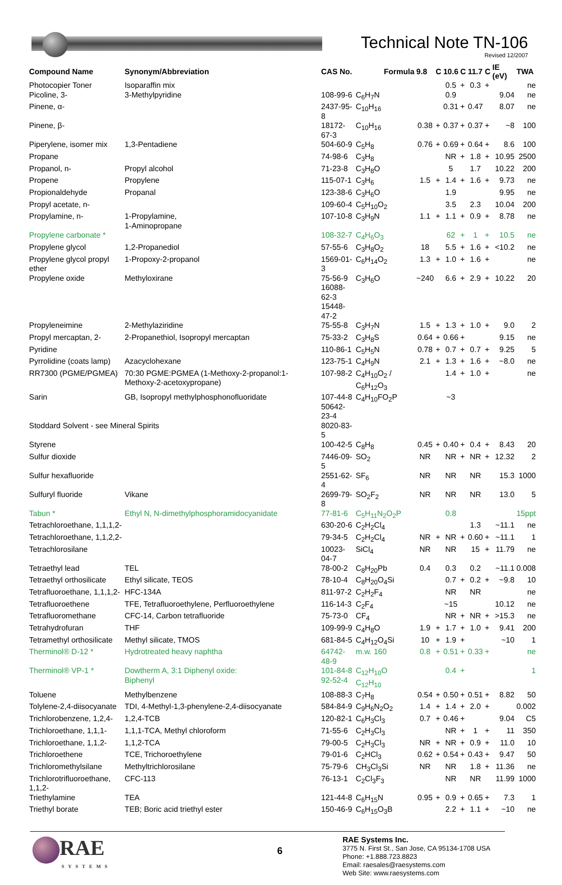Technical Note TN-106
Revised 12/2007
| Compound Name | Synonym/Abbreviation | CAS No. | Formula | 9.8 | C | 10.6 | C | 11.7 | C | IE (eV) | TWA |
| --- | --- | --- | --- | --- | --- | --- | --- | --- | --- | --- | --- |
| Photocopier Toner | Isoparaffin mix | | | | | 0.5 | + | 0.3 | + | | ne |
| Picoline, 3- | 3-Methylpyridine | 108-99-6 | C<sub>6</sub>H<sub>7</sub>N | | | 0.9 | | | | 9.04 | ne |
| Pinene, α- | | 2437-95-8 | C<sub>10</sub>H<sub>16</sub> | | | 0.31 | + | 0.47 | | 8.07 | ne |
| Pinene, β- | | 18172-67-3 | C<sub>10</sub>H<sub>16</sub> | 0.38 | + | 0.37 | + | 0.37 | + | ~8 | 100 |
| Piperylene, isomer mix | 1,3-Pentadiene | 504-60-9 | C<sub>5</sub>H<sub>8</sub> | 0.76 | + | 0.69 | + | 0.64 | + | 8.6 | 100 |
| Propane | | 74-98-6 | C<sub>3</sub>H<sub>8</sub> | | | NR | + | 1.8 | + | 10.95 | 2500 |
| Propanol, n- | Propyl alcohol | 71-23-8 | C<sub>3</sub>H<sub>8</sub>O | | | 5 | | 1.7 | | 10.22 | 200 |
| Propene | Propylene | 115-07-1 | C<sub>3</sub>H<sub>6</sub> | 1.5 | + | 1.4 | + | 1.6 | + | 9.73 | ne |
| Propionaldehyde | Propanal | 123-38-6 | C<sub>3</sub>H<sub>6</sub>O | | | 1.9 | | | | 9.95 | ne |
| Propyl acetate, n- | | 109-60-4 | C<sub>5</sub>H<sub>10</sub>O<sub>2</sub> | | | 3.5 | | 2.3 | | 10.04 | 200 |
| Propylamine, n- | 1-Propylamine, 1-Aminopropane | 107-10-8 | C<sub>3</sub>H<sub>9</sub>N | 1.1 | + | 1.1 | + | 0.9 | + | 8.78 | ne |
| Propylene carbonate * | | 108-32-7 | C<sub>4</sub>H<sub>6</sub>O<sub>3</sub> | | | 62 | + | 1 | + | 10.5 | ne |
| Propylene glycol | 1,2-Propanediol | 57-55-6 | C<sub>3</sub>H<sub>8</sub>O<sub>2</sub> | 18 | | 5.5 | + | 1.6 | + | <10.2 | ne |
| Propylene glycol propyl ether | 1-Propoxy-2-propanol | 1569-01-3 | C<sub>6</sub>H<sub>14</sub>O<sub>2</sub> | 1.3 | + | 1.0 | + | 1.6 | + | | ne |
| Propylene oxide | Methyloxirane | 75-56-9 16088-62-3 15448-47-2 | C<sub>3</sub>H<sub>6</sub>O | ~240 | | 6.6 | + | 2.9 | + | 10.22 | 20 |
| Propyleneimine | 2-Methylaziridine | 75-55-8 | C<sub>3</sub>H<sub>7</sub>N | 1.5 | + | 1.3 | + | 1.0 | + | 9.0 | 2 |
| Propyl mercaptan, 2- | 2-Propanethiol, Isopropyl mercaptan | 75-33-2 | C<sub>3</sub>H<sub>8</sub>S | 0.64 | + | 0.66 | + | | | 9.15 | ne |
| Pyridine | | 110-86-1 | C<sub>5</sub>H<sub>5</sub>N | 0.78 | + | 0.7 | + | 0.7 | + | 9.25 | 5 |
| Pyrrolidine (coats lamp) | Azacyclohexane | 123-75-1 | C<sub>4</sub>H<sub>9</sub>N | 2.1 | + | 1.3 | + | 1.6 | + | ~8.0 | ne |
| RR7300 (PGME/PGMEA) | 70:30 PGME:PGMEA (1-Methoxy-2-propanol:1-Methoxy-2-acetoxypropane) | 107-98-2 | C<sub>4</sub>H<sub>10</sub>O<sub>2</sub> / C<sub>6</sub>H<sub>12</sub>O<sub>3</sub> | | | 1.4 | + | 1.0 | + | | ne |
| Sarin | GB, Isopropyl methylphosphonofluoridate | 107-44-8 50642-23-4 | C<sub>4</sub>H<sub>10</sub>FO<sub>2</sub>P | | | ~3 | | | | | |
| Stoddard Solvent - see Mineral Spirits | | 8020-83-5 | | | | | | | | | |
| Styrene | | 100-42-5 | C<sub>8</sub>H<sub>8</sub> | 0.45 | + | 0.40 | + | 0.4 | + | 8.43 | 20 |
| Sulfur dioxide | | 7446-09-5 | SO<sub>2</sub> | NR | | NR | + | NR | + | 12.32 | 2 |
| Sulfur hexafluoride | | 2551-62-4 | SF<sub>6</sub> | NR | | NR | | NR | | 15.3 | 1000 |
| Sulfuryl fluoride | Vikane | 2699-79-8 | SO<sub>2</sub>F<sub>2</sub> | NR | | NR | | NR | | 13.0 | 5 |
| Tabun * | Ethyl N, N-dimethylphosphoramidocyanidate | 77-81-6 | C<sub>5</sub>H<sub>11</sub>N<sub>2</sub>O<sub>2</sub>P | | | 0.8 | | | | | 15ppt |
| Tetrachloroethane, 1,1,1,2- | | 630-20-6 | C<sub>2</sub>H<sub>2</sub>Cl<sub>4</sub> | | | | | 1.3 | | ~11.1 | ne |
| Tetrachloroethane, 1,1,2,2- | | 79-34-5 | C<sub>2</sub>H<sub>2</sub>Cl<sub>4</sub> | NR | + | NR | + | 0.60 | + | ~11.1 | 1 |
| Tetrachlorosilane | | 10023-04-7 | SiCl<sub>4</sub> | NR | | NR | | 15 | + | 11.79 | ne |
| Tetraethyl lead | TEL | 78-00-2 | C<sub>8</sub>H<sub>20</sub>Pb | 0.4 | | 0.3 | | 0.2 | | ~11.1 | 0.008 |
| Tetraethyl orthosilicate | Ethyl silicate, TEOS | 78-10-4 | C<sub>8</sub>H<sub>20</sub>O<sub>4</sub>Si | | | 0.7 | + | 0.2 | + | ~9.8 | 10 |
| Tetrafluoroethane, 1,1,1,2- | HFC-134A | 811-97-2 | C<sub>2</sub>H<sub>2</sub>F<sub>4</sub> | | | NR | | NR | | | ne |
| Tetrafluoroethene | TFE, Tetrafluoroethylene, Perfluoroethylene | 116-14-3 | C<sub>2</sub>F<sub>4</sub> | | | ~15 | | | | 10.12 | ne |
| Tetrafluoromethane | CFC-14, Carbon tetrafluoride | 75-73-0 | CF<sub>4</sub> | | | NR | + | NR | + | >15.3 | ne |
| Tetrahydrofuran | THF | 109-99-9 | C<sub>4</sub>H<sub>8</sub>O | 1.9 | + | 1.7 | + | 1.0 | + | 9.41 | 200 |
| Tetramethyl orthosilicate | Methyl silicate, TMOS | 681-84-5 | C<sub>4</sub>H<sub>12</sub>O<sub>4</sub>Si | 10 | + | 1.9 | + | | | ~10 | 1 |
| Therminol® D-12 * | Hydrotreated heavy naphtha | 64742-48-9 | m.w. 160 | 0.8 | + | 0.51 | + | 0.33 | + | | ne |
| Therminol® VP-1 * | Dowtherm A, 3:1 Diphenyl oxide: Biphenyl | 101-84-8 92-52-4 | C<sub>12</sub>H<sub>10</sub>O C<sub>12</sub>H<sub>10</sub> | | | 0.4 | + | | | | 1 |
| Toluene | Methylbenzene | 108-88-3 | C<sub>7</sub>H<sub>8</sub> | 0.54 | + | 0.50 | + | 0.51 | + | 8.82 | 50 |
| Tolylene-2,4-diisocyanate | TDI, 4-Methyl-1,3-phenylene-2,4-diisocyanate | 584-84-9 | C<sub>9</sub>H<sub>6</sub>N<sub>2</sub>O<sub>2</sub> | 1.4 | + | 1.4 | + | 2.0 | + | | 0.002 |
| Trichlorobenzene, 1,2,4- | 1,2,4-TCB | 120-82-1 | C<sub>6</sub>H<sub>3</sub>Cl<sub>3</sub> | 0.7 | + | 0.46 | + | | | 9.04 | C5 |
| Trichloroethane, 1,1,1- | 1,1,1-TCA, Methyl chloroform | 71-55-6 | C<sub>2</sub>H<sub>3</sub>Cl<sub>3</sub> | | | NR | + | 1 | + | 11 | 350 |
| Trichloroethane, 1,1,2- | 1,1,2-TCA | 79-00-5 | C<sub>2</sub>H<sub>3</sub>Cl<sub>3</sub> | NR | + | NR | + | 0.9 | + | 11.0 | 10 |
| Trichloroethene | TCE, Trichoroethylene | 79-01-6 | C<sub>2</sub>HCl<sub>3</sub> | 0.62 | + | 0.54 | + | 0.43 | + | 9.47 | 50 |
| Trichloromethylsilane | Methyltrichlorosilane | 75-79-6 | CH<sub>3</sub>Cl<sub>3</sub>Si | NR | | NR | | 1.8 | + | 11.36 | ne |
| Trichlorotrifluoroethane, 1,1,2- | CFC-113 | 76-13-1 | C<sub>2</sub>Cl<sub>3</sub>F<sub>3</sub> | | | NR | | NR | | 11.99 | 1000 |
| Triethylamine | TEA | 121-44-8 | C<sub>6</sub>H<sub>15</sub>N | 0.95 | + | 0.9 | + | 0.65 | + | 7.3 | 1 |
| Triethyl borate | TEB; Boric acid triethyl ester | 150-46-9 | C<sub>6</sub>H<sub>15</sub>O<sub>3</sub>B | | | 2.2 | + | 1.1 | + | ~10 | ne |
RAE
SYSTEMS
6
RAE Systems Inc.
3775 N. First St., San Jose, CA 95134-1708 USA
Phone: +1.888.723.8823
Email: raesales@raesystems.com
Web Site: www.raesystems.com